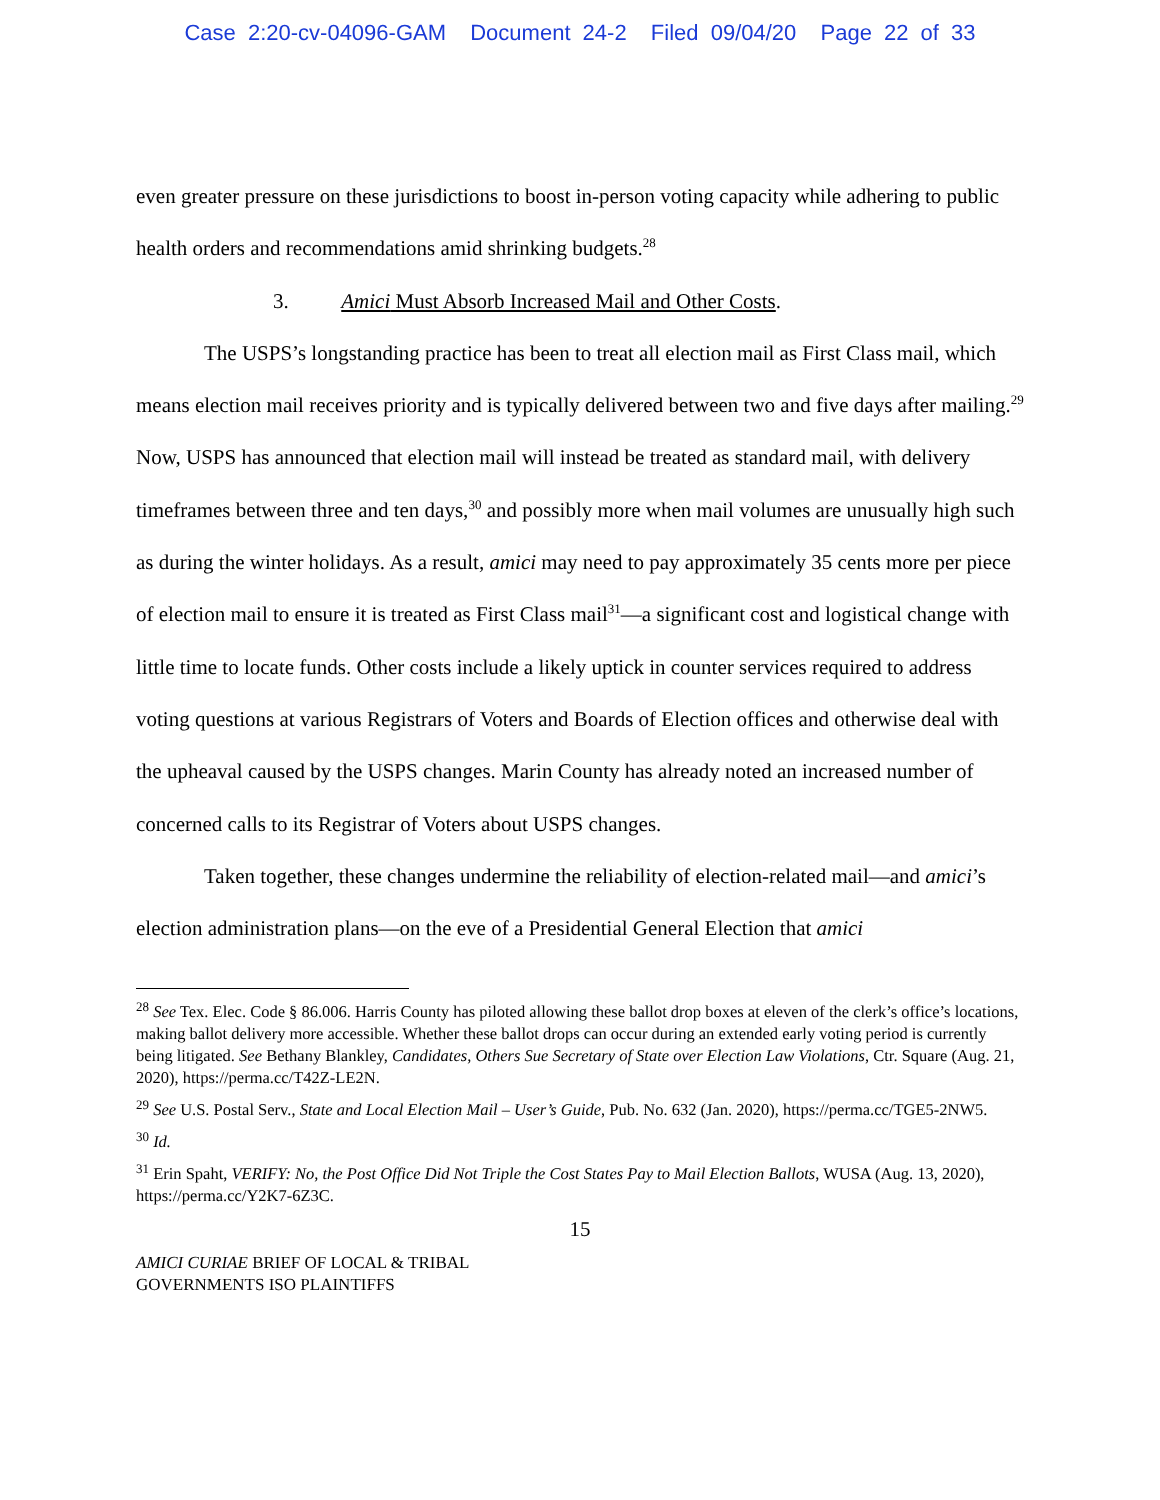Case 2:20-cv-04096-GAM Document 24-2 Filed 09/04/20 Page 22 of 33
even greater pressure on these jurisdictions to boost in-person voting capacity while adhering to public health orders and recommendations amid shrinking budgets.<sup>28</sup>
3. Amici Must Absorb Increased Mail and Other Costs.
The USPS’s longstanding practice has been to treat all election mail as First Class mail, which means election mail receives priority and is typically delivered between two and five days after mailing.<sup>29</sup> Now, USPS has announced that election mail will instead be treated as standard mail, with delivery timeframes between three and ten days,<sup>30</sup> and possibly more when mail volumes are unusually high such as during the winter holidays. As a result, amici may need to pay approximately 35 cents more per piece of election mail to ensure it is treated as First Class mail<sup>31</sup>—a significant cost and logistical change with little time to locate funds. Other costs include a likely uptick in counter services required to address voting questions at various Registrars of Voters and Boards of Election offices and otherwise deal with the upheaval caused by the USPS changes. Marin County has already noted an increased number of concerned calls to its Registrar of Voters about USPS changes.
Taken together, these changes undermine the reliability of election-related mail—and amici’s election administration plans—on the eve of a Presidential General Election that amici
<sup>28</sup> See Tex. Elec. Code § 86.006. Harris County has piloted allowing these ballot drop boxes at eleven of the clerk’s office’s locations, making ballot delivery more accessible. Whether these ballot drops can occur during an extended early voting period is currently being litigated. See Bethany Blankley, Candidates, Others Sue Secretary of State over Election Law Violations, Ctr. Square (Aug. 21, 2020), https://perma.cc/T42Z-LE2N.
<sup>29</sup> See U.S. Postal Serv., State and Local Election Mail – User’s Guide, Pub. No. 632 (Jan. 2020), https://perma.cc/TGE5-2NW5.
<sup>30</sup> Id.
<sup>31</sup> Erin Spaht, VERIFY: No, the Post Office Did Not Triple the Cost States Pay to Mail Election Ballots, WUSA (Aug. 13, 2020), https://perma.cc/Y2K7-6Z3C.
15
AMICI CURIAE BRIEF OF LOCAL & TRIBAL
GOVERNMENTS ISO PLAINTIFFS